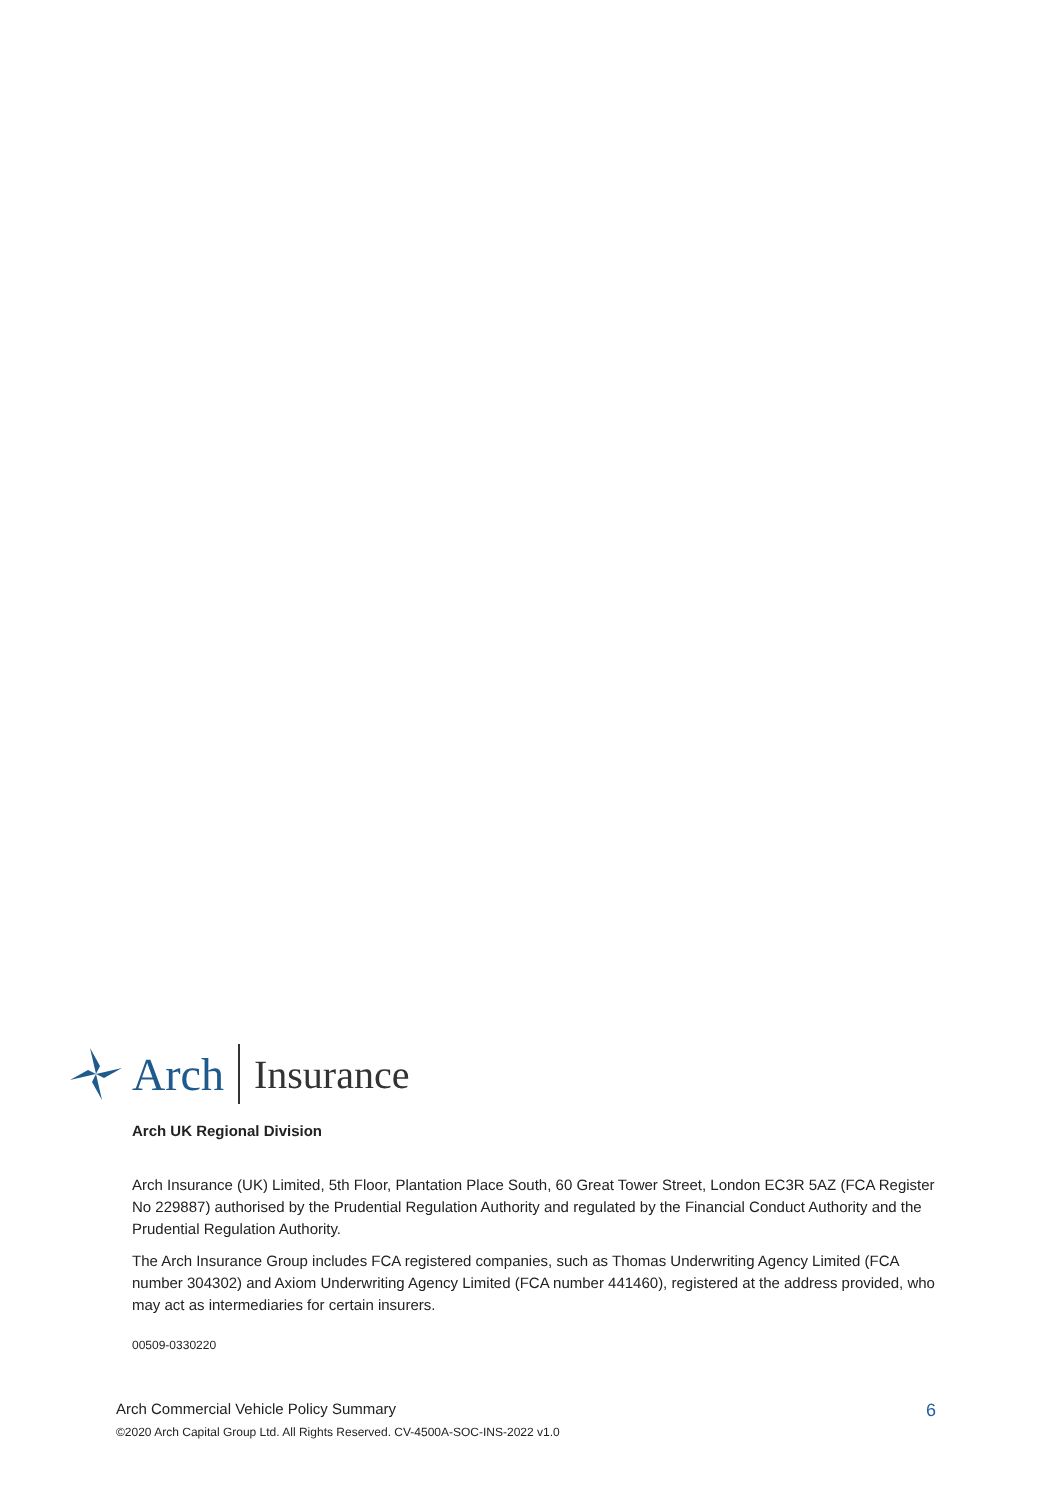Arch Insurance
Arch UK Regional Division
Arch Insurance (UK) Limited, 5th Floor, Plantation Place South, 60 Great Tower Street, London EC3R 5AZ (FCA Register No 229887) authorised by the Prudential Regulation Authority and regulated by the Financial Conduct Authority and the Prudential Regulation Authority.
The Arch Insurance Group includes FCA registered companies, such as Thomas Underwriting Agency Limited (FCA number 304302) and Axiom Underwriting Agency Limited (FCA number 441460), registered at the address provided, who may act as intermediaries for certain insurers.
00509-0330220
Arch Commercial Vehicle Policy Summary 6
©2020 Arch Capital Group Ltd. All Rights Reserved. CV-4500A-SOC-INS-2022 v1.0